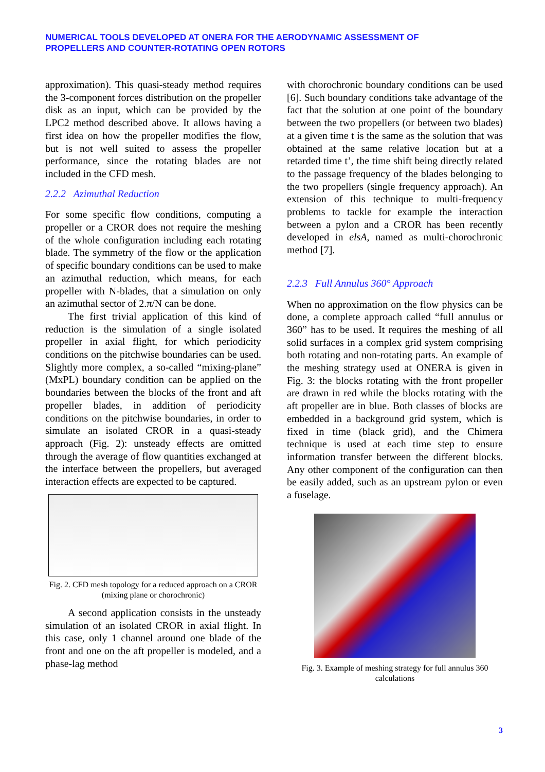NUMERICAL TOOLS DEVELOPED AT ONERA FOR THE AERODYNAMIC ASSESSMENT OF
PROPELLERS AND COUNTER-ROTATING OPEN ROTORS
approximation). This quasi-steady method requires the 3-component forces distribution on the propeller disk as an input, which can be provided by the LPC2 method described above. It allows having a first idea on how the propeller modifies the flow, but is not well suited to assess the propeller performance, since the rotating blades are not included in the CFD mesh.
2.2.2 Azimuthal Reduction
For some specific flow conditions, computing a propeller or a CROR does not require the meshing of the whole configuration including each rotating blade. The symmetry of the flow or the application of specific boundary conditions can be used to make an azimuthal reduction, which means, for each propeller with N-blades, that a simulation on only an azimuthal sector of 2.π/N can be done.
The first trivial application of this kind of reduction is the simulation of a single isolated propeller in axial flight, for which periodicity conditions on the pitchwise boundaries can be used. Slightly more complex, a so-called “mixing-plane” (MxPL) boundary condition can be applied on the boundaries between the blocks of the front and aft propeller blades, in addition of periodicity conditions on the pitchwise boundaries, in order to simulate an isolated CROR in a quasi-steady approach (Fig. 2): unsteady effects are omitted through the average of flow quantities exchanged at the interface between the propellers, but averaged interaction effects are expected to be captured.
Fig. 2. CFD mesh topology for a reduced approach on a CROR (mixing plane or chorochronic)
A second application consists in the unsteady simulation of an isolated CROR in axial flight. In this case, only 1 channel around one blade of the front and one on the aft propeller is modeled, and a phase-lag method
with chorochronic boundary conditions can be used [6]. Such boundary conditions take advantage of the fact that the solution at one point of the boundary between the two propellers (or between two blades) at a given time t is the same as the solution that was obtained at the same relative location but at a retarded time t’, the time shift being directly related to the passage frequency of the blades belonging to the two propellers (single frequency approach). An extension of this technique to multi-frequency problems to tackle for example the interaction between a pylon and a CROR has been recently developed in elsA, named as multi-chorochronic method [7].
2.2.3 Full Annulus 360° Approach
When no approximation on the flow physics can be done, a complete approach called “full annulus or 360” has to be used. It requires the meshing of all solid surfaces in a complex grid system comprising both rotating and non-rotating parts. An example of the meshing strategy used at ONERA is given in Fig. 3: the blocks rotating with the front propeller are drawn in red while the blocks rotating with the aft propeller are in blue. Both classes of blocks are embedded in a background grid system, which is fixed in time (black grid), and the Chimera technique is used at each time step to ensure information transfer between the different blocks. Any other component of the configuration can then be easily added, such as an upstream pylon or even a fuselage.
Fig. 3. Example of meshing strategy for full annulus 360 calculations
3